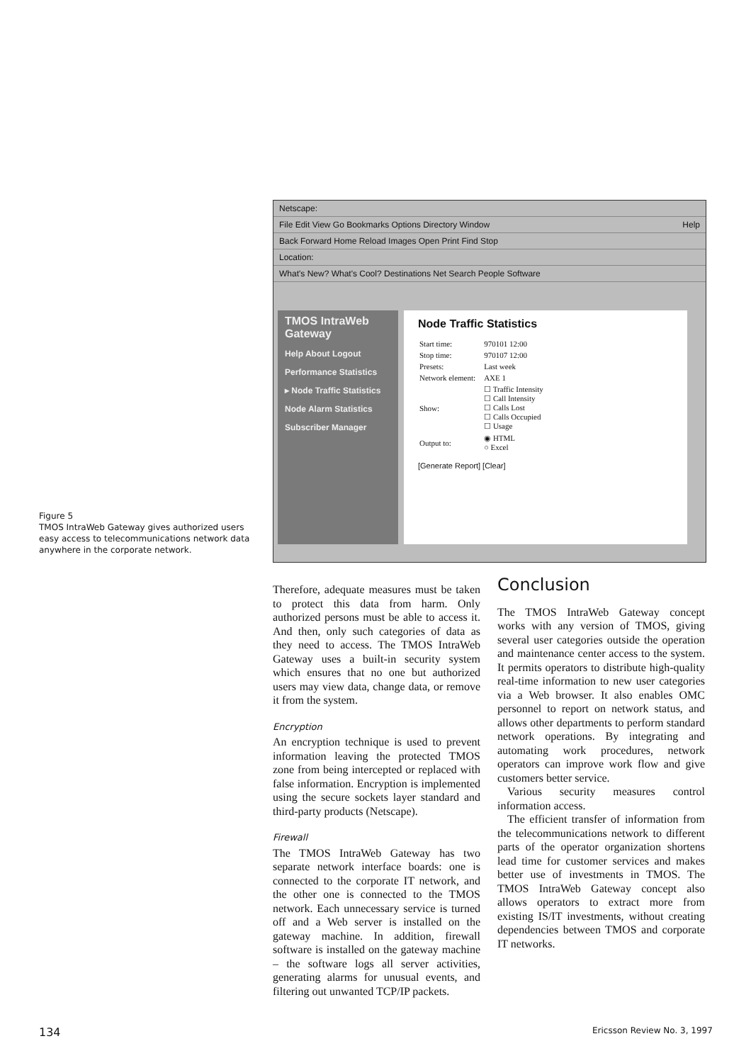Netscape:
File Edit View Go Bookmarks Options Directory Window Help
Back Forward Home Reload Images Open Print Find Stop
Location:
What's New? What's Cool? Destinations Net Search People Software
TMOS IntraWeb Gateway
Help About Logout
Performance Statistics
▸ Node Traffic Statistics
Node Alarm Statistics
Subscriber Manager
Node Traffic Statistics
| Start time: | 970101 12:00 |
| Stop time: | 970107 12:00 |
| Presets: | Last week |
| Network element: | AXE 1 |
| Show: | ☐ Traffic Intensity ☐ Call Intensity ☐ Calls Lost ☐ Calls Occupied ☐ Usage |
| Output to: | ◉ HTML ○ Excel |
[Generate Report] [Clear]
Figure 5
TMOS IntraWeb Gateway gives authorized users easy access to telecommunications network data anywhere in the corporate network.
Therefore, adequate measures must be taken to protect this data from harm. Only authorized persons must be able to access it. And then, only such categories of data as they need to access. The TMOS IntraWeb Gateway uses a built-in security system which ensures that no one but authorized users may view data, change data, or remove it from the system.
Encryption
An encryption technique is used to prevent information leaving the protected TMOS zone from being intercepted or replaced with false information. Encryption is implemented using the secure sockets layer standard and third-party products (Netscape).
Firewall
The TMOS IntraWeb Gateway has two separate network interface boards: one is connected to the corporate IT network, and the other one is connected to the TMOS network. Each unnecessary service is turned off and a Web server is installed on the gateway machine. In addition, firewall software is installed on the gateway machine – the software logs all server activities, generating alarms for unusual events, and filtering out unwanted TCP/IP packets.
Conclusion
The TMOS IntraWeb Gateway concept works with any version of TMOS, giving several user categories outside the operation and maintenance center access to the system. It permits operators to distribute high-quality real-time information to new user categories via a Web browser. It also enables OMC personnel to report on network status, and allows other departments to perform standard network operations. By integrating and automating work procedures, network operators can improve work flow and give customers better service.
Various security measures control information access.
The efficient transfer of information from the telecommunications network to different parts of the operator organization shortens lead time for customer services and makes better use of investments in TMOS. The TMOS IntraWeb Gateway concept also allows operators to extract more from existing IS/IT investments, without creating dependencies between TMOS and corporate IT networks.
134 Ericsson Review No. 3, 1997